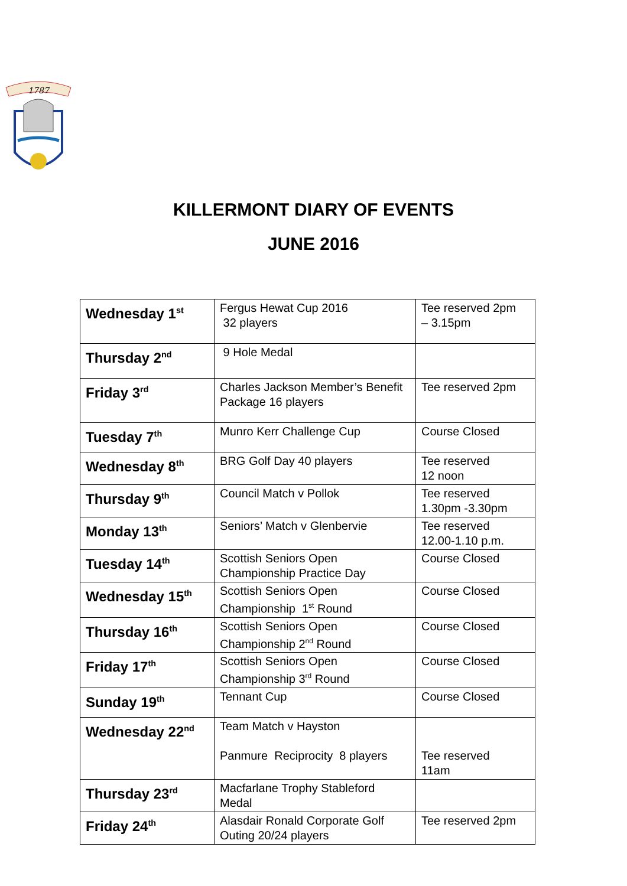1787
KILLERMONT DIARY OF EVENTS
JUNE 2016
| Wednesday 1<sup>st</sup> | Fergus Hewat Cup 2016 32 players | Tee reserved 2pm – 3.15pm |
| Thursday 2<sup>nd</sup> | 9 Hole Medal | |
| Friday 3<sup>rd</sup> | Charles Jackson Member’s Benefit Package 16 players | Tee reserved 2pm |
| Tuesday 7<sup>th</sup> | Munro Kerr Challenge Cup | Course Closed |
| Wednesday 8<sup>th</sup> | BRG Golf Day 40 players | Tee reserved 12 noon |
| Thursday 9<sup>th</sup> | Council Match v Pollok | Tee reserved 1.30pm -3.30pm |
| Monday 13<sup>th</sup> | Seniors’ Match v Glenbervie | Tee reserved 12.00-1.10 p.m. |
| Tuesday 14<sup>th</sup> | Scottish Seniors Open Championship Practice Day | Course Closed |
| Wednesday 15<sup>th</sup> | Scottish Seniors Open Championship 1<sup>st</sup> Round | Course Closed |
| Thursday 16<sup>th</sup> | Scottish Seniors Open Championship 2<sup>nd</sup> Round | Course Closed |
| Friday 17<sup>th</sup> | Scottish Seniors Open Championship 3<sup>rd</sup> Round | Course Closed |
| Sunday 19<sup>th</sup> | Tennant Cup | Course Closed |
| Wednesday 22<sup>nd</sup> | Team Match v Hayston Panmure Reciprocity 8 players | Tee reserved 11am |
| Thursday 23<sup>rd</sup> | Macfarlane Trophy Stableford Medal | |
| Friday 24<sup>th</sup> | Alasdair Ronald Corporate Golf Outing 20/24 players | Tee reserved 2pm |